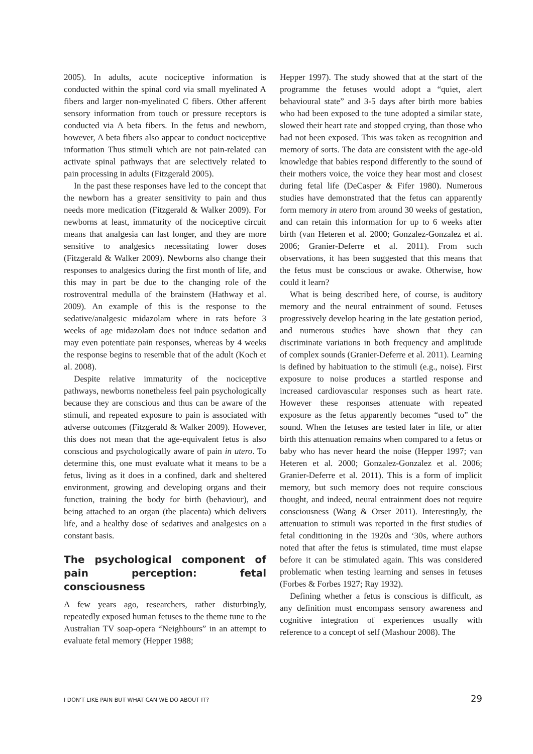2005). In adults, acute nociceptive information is conducted within the spinal cord via small myelinated A fibers and larger non-myelinated C fibers. Other afferent sensory information from touch or pressure receptors is conducted via A beta fibers. In the fetus and newborn, however, A beta fibers also appear to conduct nociceptive information Thus stimuli which are not pain-related can activate spinal pathways that are selectively related to pain processing in adults (Fitzgerald 2005).
In the past these responses have led to the concept that the newborn has a greater sensitivity to pain and thus needs more medication (Fitzgerald & Walker 2009). For newborns at least, immaturity of the nociceptive circuit means that analgesia can last longer, and they are more sensitive to analgesics necessitating lower doses (Fitzgerald & Walker 2009). Newborns also change their responses to analgesics during the first month of life, and this may in part be due to the changing role of the rostroventral medulla of the brainstem (Hathway et al. 2009). An example of this is the response to the sedative/analgesic midazolam where in rats before 3 weeks of age midazolam does not induce sedation and may even potentiate pain responses, whereas by 4 weeks the response begins to resemble that of the adult (Koch et al. 2008).
Despite relative immaturity of the nociceptive pathways, newborns nonetheless feel pain psychologically because they are conscious and thus can be aware of the stimuli, and repeated exposure to pain is associated with adverse outcomes (Fitzgerald & Walker 2009). However, this does not mean that the age-equivalent fetus is also conscious and psychologically aware of pain in utero. To determine this, one must evaluate what it means to be a fetus, living as it does in a confined, dark and sheltered environment, growing and developing organs and their function, training the body for birth (behaviour), and being attached to an organ (the placenta) which delivers life, and a healthy dose of sedatives and analgesics on a constant basis.
The psychological component of pain perception: fetal consciousness
A few years ago, researchers, rather disturbingly, repeatedly exposed human fetuses to the theme tune to the Australian TV soap-opera “Neighbours” in an attempt to evaluate fetal memory (Hepper 1988;
Hepper 1997). The study showed that at the start of the programme the fetuses would adopt a “quiet, alert behavioural state” and 3-5 days after birth more babies who had been exposed to the tune adopted a similar state, slowed their heart rate and stopped crying, than those who had not been exposed. This was taken as recognition and memory of sorts. The data are consistent with the age-old knowledge that babies respond differently to the sound of their mothers voice, the voice they hear most and closest during fetal life (DeCasper & Fifer 1980). Numerous studies have demonstrated that the fetus can apparently form memory in utero from around 30 weeks of gestation, and can retain this information for up to 6 weeks after birth (van Heteren et al. 2000; Gonzalez-Gonzalez et al. 2006; Granier-Deferre et al. 2011). From such observations, it has been suggested that this means that the fetus must be conscious or awake. Otherwise, how could it learn?
What is being described here, of course, is auditory memory and the neural entrainment of sound. Fetuses progressively develop hearing in the late gestation period, and numerous studies have shown that they can discriminate variations in both frequency and amplitude of complex sounds (Granier-Deferre et al. 2011). Learning is defined by habituation to the stimuli (e.g., noise). First exposure to noise produces a startled response and increased cardiovascular responses such as heart rate. However these responses attenuate with repeated exposure as the fetus apparently becomes “used to” the sound. When the fetuses are tested later in life, or after birth this attenuation remains when compared to a fetus or baby who has never heard the noise (Hepper 1997; van Heteren et al. 2000; Gonzalez-Gonzalez et al. 2006; Granier-Deferre et al. 2011). This is a form of implicit memory, but such memory does not require conscious thought, and indeed, neural entrainment does not require consciousness (Wang & Orser 2011). Interestingly, the attenuation to stimuli was reported in the first studies of fetal conditioning in the 1920s and ‘30s, where authors noted that after the fetus is stimulated, time must elapse before it can be stimulated again. This was considered problematic when testing learning and senses in fetuses (Forbes & Forbes 1927; Ray 1932).
Defining whether a fetus is conscious is difficult, as any definition must encompass sensory awareness and cognitive integration of experiences usually with reference to a concept of self (Mashour 2008). The
I DON'T LIKE PAIN BUT WHAT CAN WE DO ABOUT IT? 29